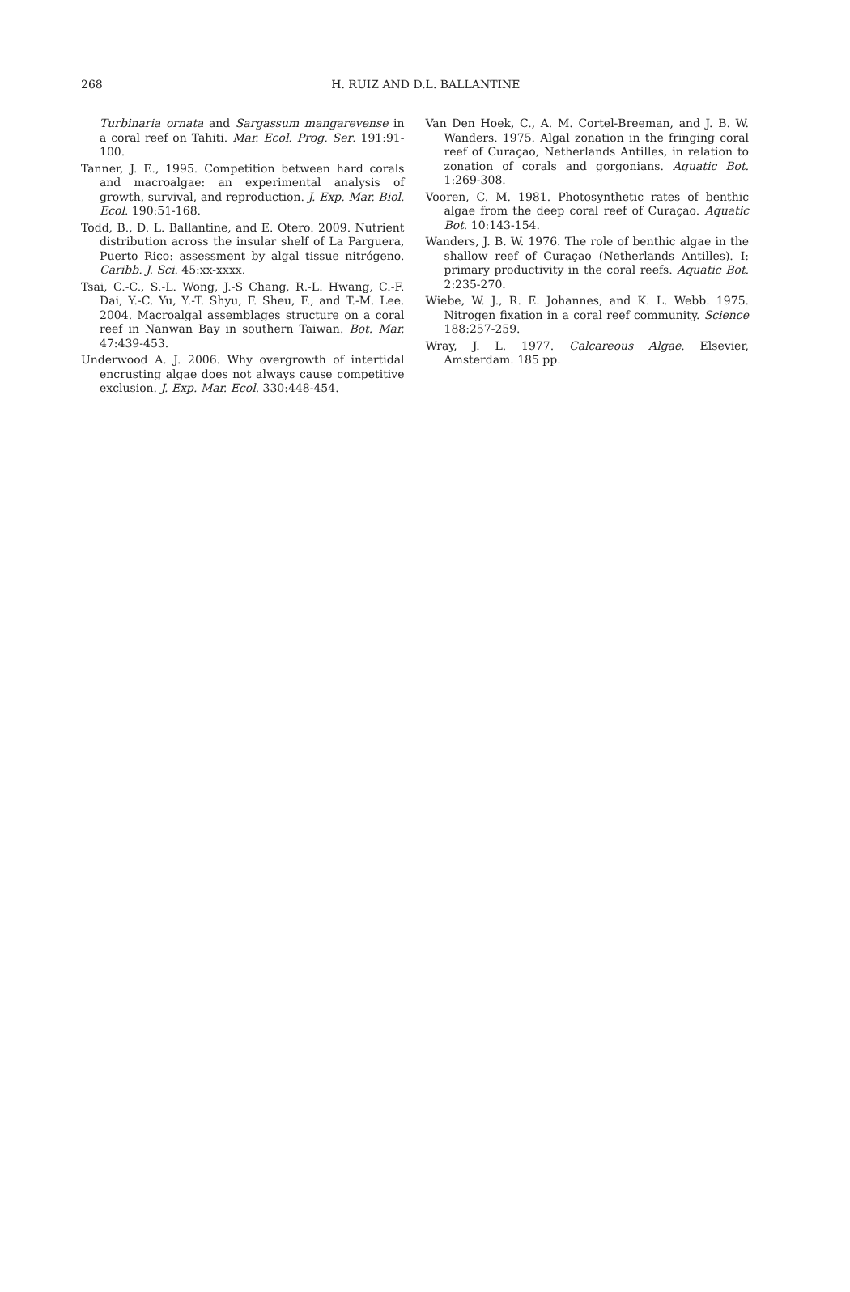268
H. RUIZ AND D.L. BALLANTINE
Turbinaria ornata and Sargassum mangarevense in a coral reef on Tahiti. Mar. Ecol. Prog. Ser. 191:91-100.
Tanner, J. E., 1995. Competition between hard corals and macroalgae: an experimental analysis of growth, survival, and reproduction. J. Exp. Mar. Biol. Ecol. 190:51-168.
Todd, B., D. L. Ballantine, and E. Otero. 2009. Nutrient distribution across the insular shelf of La Parguera, Puerto Rico: assessment by algal tissue nitrógeno. Caribb. J. Sci. 45:xx-xxxx.
Tsai, C.-C., S.-L. Wong, J.-S Chang, R.-L. Hwang, C.-F. Dai, Y.-C. Yu, Y.-T. Shyu, F. Sheu, F., and T.-M. Lee. 2004. Macroalgal assemblages structure on a coral reef in Nanwan Bay in southern Taiwan. Bot. Mar. 47:439-453.
Underwood A. J. 2006. Why overgrowth of intertidal encrusting algae does not always cause competitive exclusion. J. Exp. Mar. Ecol. 330:448-454.
Van Den Hoek, C., A. M. Cortel-Breeman, and J. B. W. Wanders. 1975. Algal zonation in the fringing coral reef of Curaçao, Netherlands Antilles, in relation to zonation of corals and gorgonians. Aquatic Bot. 1:269-308.
Vooren, C. M. 1981. Photosynthetic rates of benthic algae from the deep coral reef of Curaçao. Aquatic Bot. 10:143-154.
Wanders, J. B. W. 1976. The role of benthic algae in the shallow reef of Curaçao (Netherlands Antilles). I: primary productivity in the coral reefs. Aquatic Bot. 2:235-270.
Wiebe, W. J., R. E. Johannes, and K. L. Webb. 1975. Nitrogen fixation in a coral reef community. Science 188:257-259.
Wray, J. L. 1977. Calcareous Algae. Elsevier, Amsterdam. 185 pp.